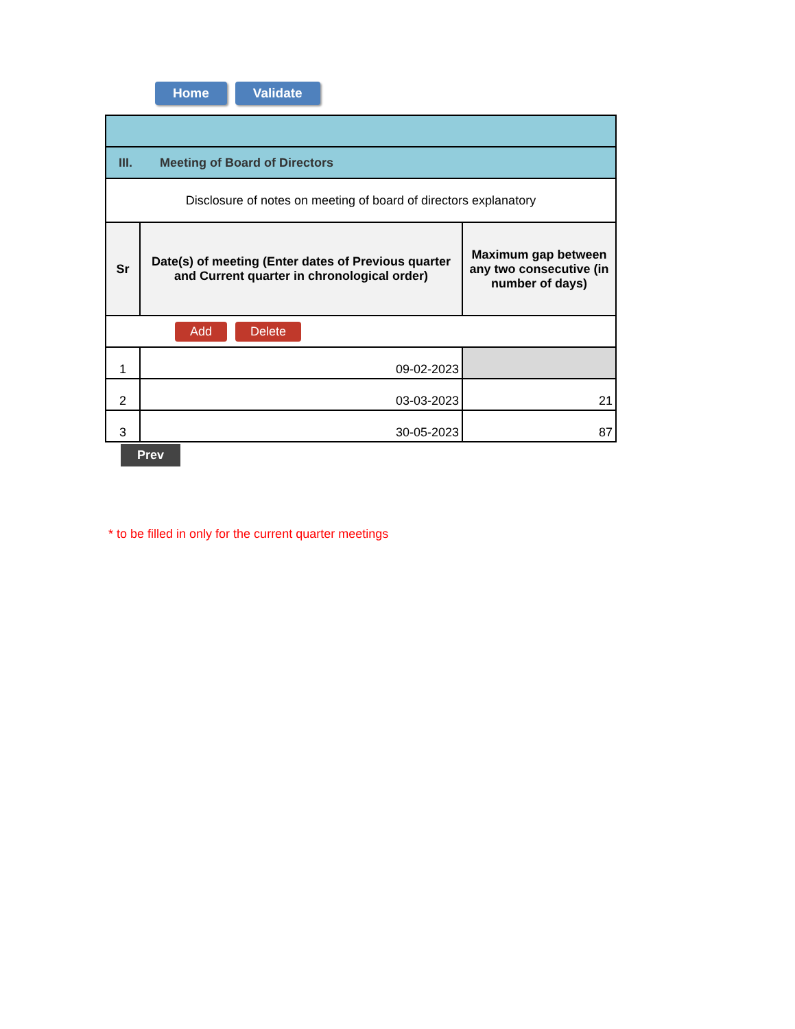Home Validate
| III. Meeting of Board of Directors | | |
| Disclosure of notes on meeting of board of directors explanatory | | |
| Sr | Date(s) of meeting (Enter dates of Previous quarter and Current quarter in chronological order) | Maximum gap between any two consecutive (in number of days) |
| Add Delete | | |
| 1 | 09-02-2023 | |
| 2 | 03-03-2023 | 21 |
| 3 | 30-05-2023 | 87 |
Prev
* to be filled in only for the current quarter meetings